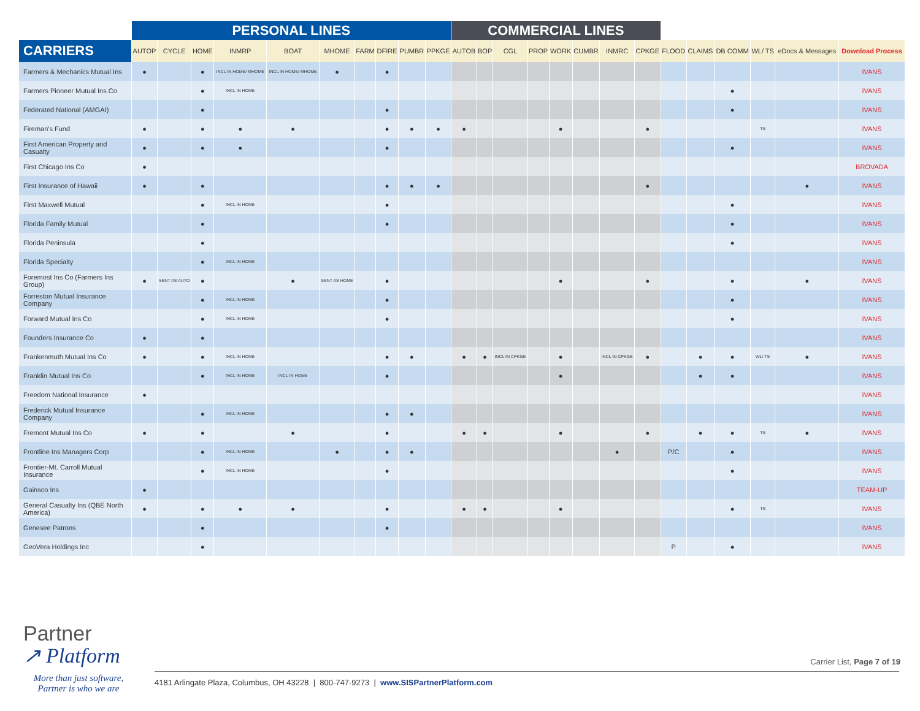| | PERSONAL LINES | | | | | | | | | | COMMERCIAL LINES | | | | | | | | | | | | | |
| --- | --- | --- | --- | --- | --- | --- | --- | --- | --- | --- | --- | --- | --- | --- | --- | --- | --- | --- | --- | --- | --- | --- | --- | --- |
| CARRIERS | AUTOP | CYCLE | HOME | INMRP | BOAT | MHOME | FARM | DFIRE | PUMBR | PPKGE | AUTOB | BOP | CGL | PROP | WORK | CUMBR | INMRC | CPKGE | FLOOD | CLAIMS | DB COMM | WL/ TS | eDocs & Messages | Download Process |
| Farmers & Mechanics Mutual Ins | ● | | ● | INCL IN HOME/ MHOME | INCL IN HOME/ MHOME | ● | | ● | | | | | | | | | | | | | | | | IVANS |
| Farmers Pioneer Mutual Ins Co | | | ● | INCL IN HOME | | | | | | | | | | | | | | | | | ● | | | IVANS |
| Federated National (AMGAI) | | | ● | | | | | ● | | | | | | | | | | | | | ● | | | IVANS |
| Fireman's Fund | ● | | ● | ● | ● | | | ● | ● | ● | ● | | | | ● | | | ● | | | | TS | | IVANS |
| First American Property and Casualty | ● | | ● | ● | | | | ● | | | | | | | | | | | | | ● | | | IVANS |
| First Chicago Ins Co | ● | | | | | | | | | | | | | | | | | | | | | | | BROVADA |
| First Insurance of Hawaii | ● | | ● | | | | | ● | ● | ● | | | | | | | | ● | | | | | ● | IVANS |
| First Maxwell Mutual | | | ● | INCL IN HOME | | | | ● | | | | | | | | | | | | | ● | | | IVANS |
| Florida Family Mutual | | | ● | | | | | ● | | | | | | | | | | | | | ● | | | IVANS |
| Florida Peninsula | | | ● | | | | | | | | | | | | | | | | | | ● | | | IVANS |
| Florida Specialty | | | ● | INCL IN HOME | | | | | | | | | | | | | | | | | | | | IVANS |
| Foremost Ins Co (Farmers Ins Group) | ● | SENT AS AUTO | ● | | ● | SENT AS HOME | | ● | | | | | | | ● | | | ● | | | ● | | ● | IVANS |
| Forreston Mutual Insurance Company | | | ● | INCL IN HOME | | | | ● | | | | | | | | | | | | | ● | | | IVANS |
| Forward Mutual Ins Co | | | ● | INCL IN HOME | | | | ● | | | | | | | | | | | | | ● | | | IVANS |
| Founders Insurance Co | ● | | ● | | | | | | | | | | | | | | | | | | | | | IVANS |
| Frankenmuth Mutual Ins Co | ● | | ● | INCL IN HOME | | | | ● | ● | | ● | ● | INCL IN CPKGE | | ● | | INCL IN CPKGE | ● | | ● | ● | WL/ TS | ● | IVANS |
| Franklin Mutual Ins Co | | | ● | INCL IN HOME | INCL IN HOME | | | ● | | | | | | | ● | | | | | ● | ● | | | IVANS |
| Freedom National Insurance | ● | | | | | | | | | | | | | | | | | | | | | | | IVANS |
| Frederick Mutual Insurance Company | | | ● | INCL IN HOME | | | | ● | ● | | | | | | | | | | | | | | | IVANS |
| Fremont Mutual Ins Co | ● | | ● | | ● | | | ● | | | ● | ● | | | ● | | | ● | | ● | ● | TS | ● | IVANS |
| Frontline Ins Managers Corp | | | ● | INCL IN HOME | | ● | | ● | ● | | | | | | | | ● | | P/C | | ● | | | IVANS |
| Frontier-Mt. Carroll Mutual Insurance | | | ● | INCL IN HOME | | | | ● | | | | | | | | | | | | | ● | | | IVANS |
| Gainsco Ins | ● | | | | | | | | | | | | | | | | | | | | | | | TEAM-UP |
| General Casualty Ins (QBE North America) | ● | | ● | ● | ● | | | ● | | | ● | ● | | | ● | | | | | | ● | TS | | IVANS |
| Genesee Patrons | | | ● | | | | | ● | | | | | | | | | | | | | | | | IVANS |
| GeoVera Holdings Inc | | | ● | | | | | | | | | | | | | | | | P | | ● | | | IVANS |
Partner
↗ Platform
More than just software, Partner is who we are
Carrier List, Page 7 of 19
4181 Arlingate Plaza, Columbus, OH 43228 | 800-747-9273 | www.SISPartnerPlatform.com